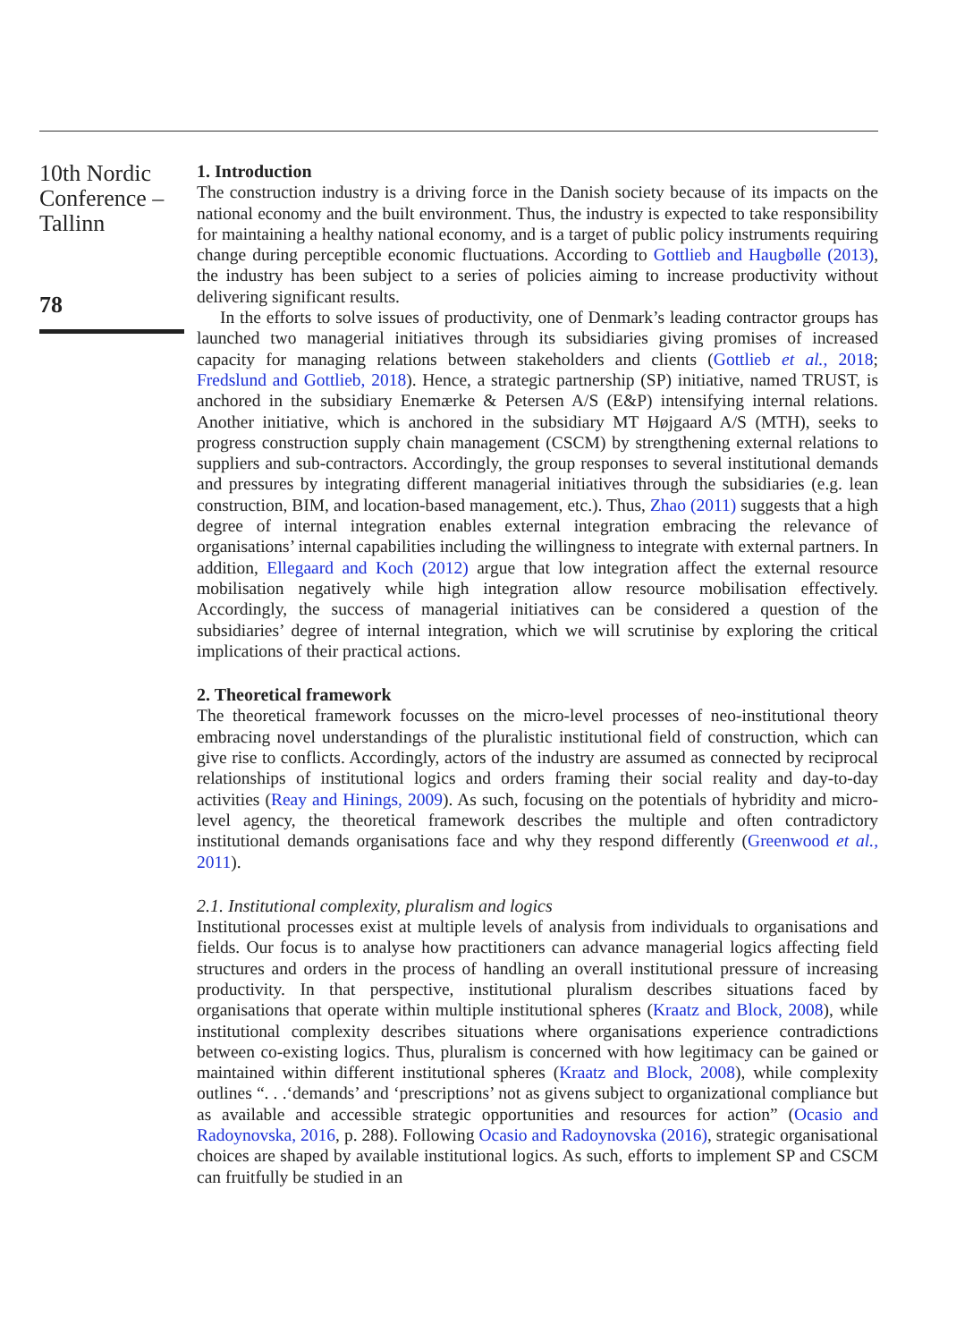10th Nordic Conference – Tallinn
78
1. Introduction
The construction industry is a driving force in the Danish society because of its impacts on the national economy and the built environment. Thus, the industry is expected to take responsibility for maintaining a healthy national economy, and is a target of public policy instruments requiring change during perceptible economic fluctuations. According to Gottlieb and Haugbølle (2013), the industry has been subject to a series of policies aiming to increase productivity without delivering significant results.
In the efforts to solve issues of productivity, one of Denmark’s leading contractor groups has launched two managerial initiatives through its subsidiaries giving promises of increased capacity for managing relations between stakeholders and clients (Gottlieb et al., 2018; Fredslund and Gottlieb, 2018). Hence, a strategic partnership (SP) initiative, named TRUST, is anchored in the subsidiary Enemærke & Petersen A/S (E&P) intensifying internal relations. Another initiative, which is anchored in the subsidiary MT Højgaard A/S (MTH), seeks to progress construction supply chain management (CSCM) by strengthening external relations to suppliers and sub-contractors. Accordingly, the group responses to several institutional demands and pressures by integrating different managerial initiatives through the subsidiaries (e.g. lean construction, BIM, and location-based management, etc.). Thus, Zhao (2011) suggests that a high degree of internal integration enables external integration embracing the relevance of organisations’ internal capabilities including the willingness to integrate with external partners. In addition, Ellegaard and Koch (2012) argue that low integration affect the external resource mobilisation negatively while high integration allow resource mobilisation effectively. Accordingly, the success of managerial initiatives can be considered a question of the subsidiaries’ degree of internal integration, which we will scrutinise by exploring the critical implications of their practical actions.
2. Theoretical framework
The theoretical framework focusses on the micro-level processes of neo-institutional theory embracing novel understandings of the pluralistic institutional field of construction, which can give rise to conflicts. Accordingly, actors of the industry are assumed as connected by reciprocal relationships of institutional logics and orders framing their social reality and day-to-day activities (Reay and Hinings, 2009). As such, focusing on the potentials of hybridity and micro-level agency, the theoretical framework describes the multiple and often contradictory institutional demands organisations face and why they respond differently (Greenwood et al., 2011).
2.1. Institutional complexity, pluralism and logics
Institutional processes exist at multiple levels of analysis from individuals to organisations and fields. Our focus is to analyse how practitioners can advance managerial logics affecting field structures and orders in the process of handling an overall institutional pressure of increasing productivity. In that perspective, institutional pluralism describes situations faced by organisations that operate within multiple institutional spheres (Kraatz and Block, 2008), while institutional complexity describes situations where organisations experience contradictions between co-existing logics. Thus, pluralism is concerned with how legitimacy can be gained or maintained within different institutional spheres (Kraatz and Block, 2008), while complexity outlines “. . .‘demands’ and ‘prescriptions’ not as givens subject to organizational compliance but as available and accessible strategic opportunities and resources for action” (Ocasio and Radoynovska, 2016, p. 288). Following Ocasio and Radoynovska (2016), strategic organisational choices are shaped by available institutional logics. As such, efforts to implement SP and CSCM can fruitfully be studied in an